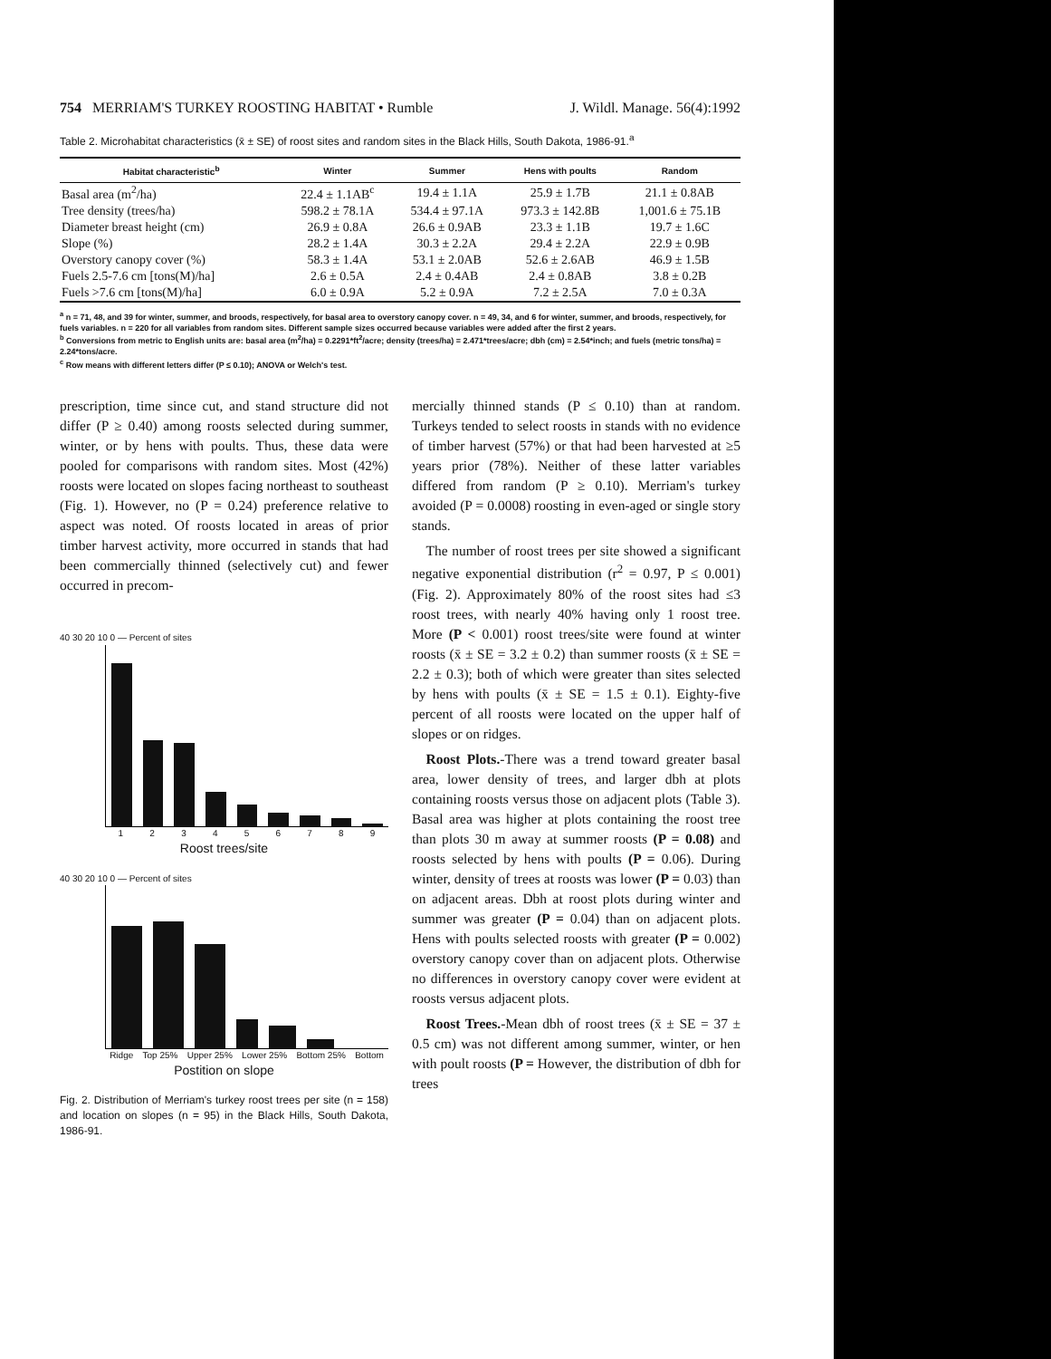754 MERRIAM'S TURKEY ROOSTING HABITAT • Rumble J. Wildl. Manage. 56(4):1992
Table 2. Microhabitat characteristics (x̄ ± SE) of roost sites and random sites in the Black Hills, South Dakota, 1986-91.<sup>a</sup>
| Habitat characteristic<sup>b</sup> | Winter | Summer | Hens with poults | Random |
| --- | --- | --- | --- | --- |
| Basal area (m<sup>2</sup>/ha) | 22.4 ± 1.1AB<sup>c</sup> | 19.4 ± 1.1A | 25.9 ± 1.7B | 21.1 ± 0.8AB |
| Tree density (trees/ha) | 598.2 ± 78.1A | 534.4 ± 97.1A | 973.3 ± 142.8B | 1,001.6 ± 75.1B |
| Diameter breast height (cm) | 26.9 ± 0.8A | 26.6 ± 0.9AB | 23.3 ± 1.1B | 19.7 ± 1.6C |
| Slope (%) | 28.2 ± 1.4A | 30.3 ± 2.2A | 29.4 ± 2.2A | 22.9 ± 0.9B |
| Overstory canopy cover (%) | 58.3 ± 1.4A | 53.1 ± 2.0AB | 52.6 ± 2.6AB | 46.9 ± 1.5B |
| Fuels 2.5-7.6 cm [tons(M)/ha] | 2.6 ± 0.5A | 2.4 ± 0.4AB | 2.4 ± 0.8AB | 3.8 ± 0.2B |
| Fuels >7.6 cm [tons(M)/ha] | 6.0 ± 0.9A | 5.2 ± 0.9A | 7.2 ± 2.5A | 7.0 ± 0.3A |
<sup>a</sup> n = 71, 48, and 39 for winter, summer, and broods, respectively, for basal area to overstory canopy cover. n = 49, 34, and 6 for winter, summer, and broods, respectively, for fuels variables. n = 220 for all variables from random sites. Different sample sizes occurred because variables were added after the first 2 years.
<sup>b</sup> Conversions from metric to English units are: basal area (m<sup>2</sup>/ha) = 0.2291*ft<sup>2</sup>/acre; density (trees/ha) = 2.471*trees/acre; dbh (cm) = 2.54*inch; and fuels (metric tons/ha) = 2.24*tons/acre.
<sup>c</sup> Row means with different letters differ (P ≤ 0.10); ANOVA or Welch's test.
prescription, time since cut, and stand structure did not differ (P ≥ 0.40) among roosts selected during summer, winter, or by hens with poults. Thus, these data were pooled for comparisons with random sites. Most (42%) roosts were located on slopes facing northeast to southeast (Fig. 1). However, no (P = 0.24) preference relative to aspect was noted. Of roosts located in areas of prior timber harvest activity, more occurred in stands that had been commercially thinned (selectively cut) and fewer occurred in precom-
40 30 20 10 0 — Percent of sites
1 2 3 4 5 6 7 8 9
Roost trees/site
40 30 20 10 0 — Percent of sites
Ridge Top 25% Upper 25% Lower 25% Bottom 25% Bottom
Postition on slope
Fig. 2. Distribution of Merriam's turkey roost trees per site (n = 158) and location on slopes (n = 95) in the Black Hills, South Dakota, 1986-91.
mercially thinned stands (P ≤ 0.10) than at random. Turkeys tended to select roosts in stands with no evidence of timber harvest (57%) or that had been harvested at ≥5 years prior (78%). Neither of these latter variables differed from random (P ≥ 0.10). Merriam's turkey avoided (P = 0.0008) roosting in even-aged or single story stands.
The number of roost trees per site showed a significant negative exponential distribution (r<sup>2</sup> = 0.97, P ≤ 0.001) (Fig. 2). Approximately 80% of the roost sites had ≤3 roost trees, with nearly 40% having only 1 roost tree. More (P < 0.001) roost trees/site were found at winter roosts (x̄ ± SE = 3.2 ± 0.2) than summer roosts (x̄ ± SE = 2.2 ± 0.3); both of which were greater than sites selected by hens with poults (x̄ ± SE = 1.5 ± 0.1). Eighty-five percent of all roosts were located on the upper half of slopes or on ridges.
Roost Plots.-There was a trend toward greater basal area, lower density of trees, and larger dbh at plots containing roosts versus those on adjacent plots (Table 3). Basal area was higher at plots containing the roost tree than plots 30 m away at summer roosts (P = 0.08) and roosts selected by hens with poults (P = 0.06). During winter, density of trees at roosts was lower (P = 0.03) than on adjacent areas. Dbh at roost plots during winter and summer was greater (P = 0.04) than on adjacent plots. Hens with poults selected roosts with greater (P = 0.002) overstory canopy cover than on adjacent plots. Otherwise no differences in overstory canopy cover were evident at roosts versus adjacent plots.
Roost Trees.-Mean dbh of roost trees (x̄ ± SE = 37 ± 0.5 cm) was not different among summer, winter, or hen with poult roosts (P = However, the distribution of dbh for trees